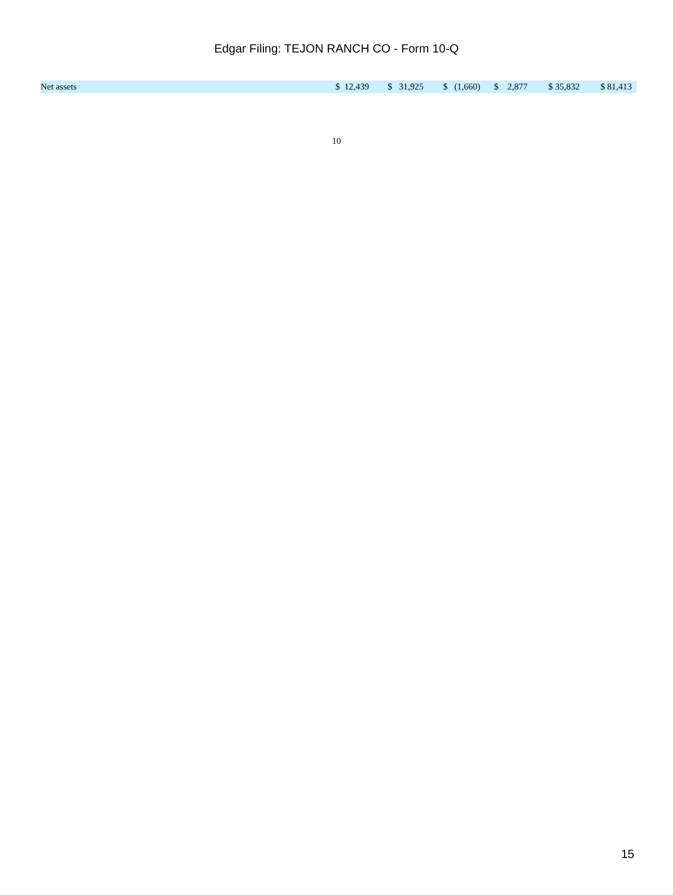Edgar Filing: TEJON RANCH CO - Form 10-Q
| Net assets | $ 12,439 | $ 31,925 | $ (1,660) | $ 2,877 | $ 35,832 | $ 81,413 | |
10
15